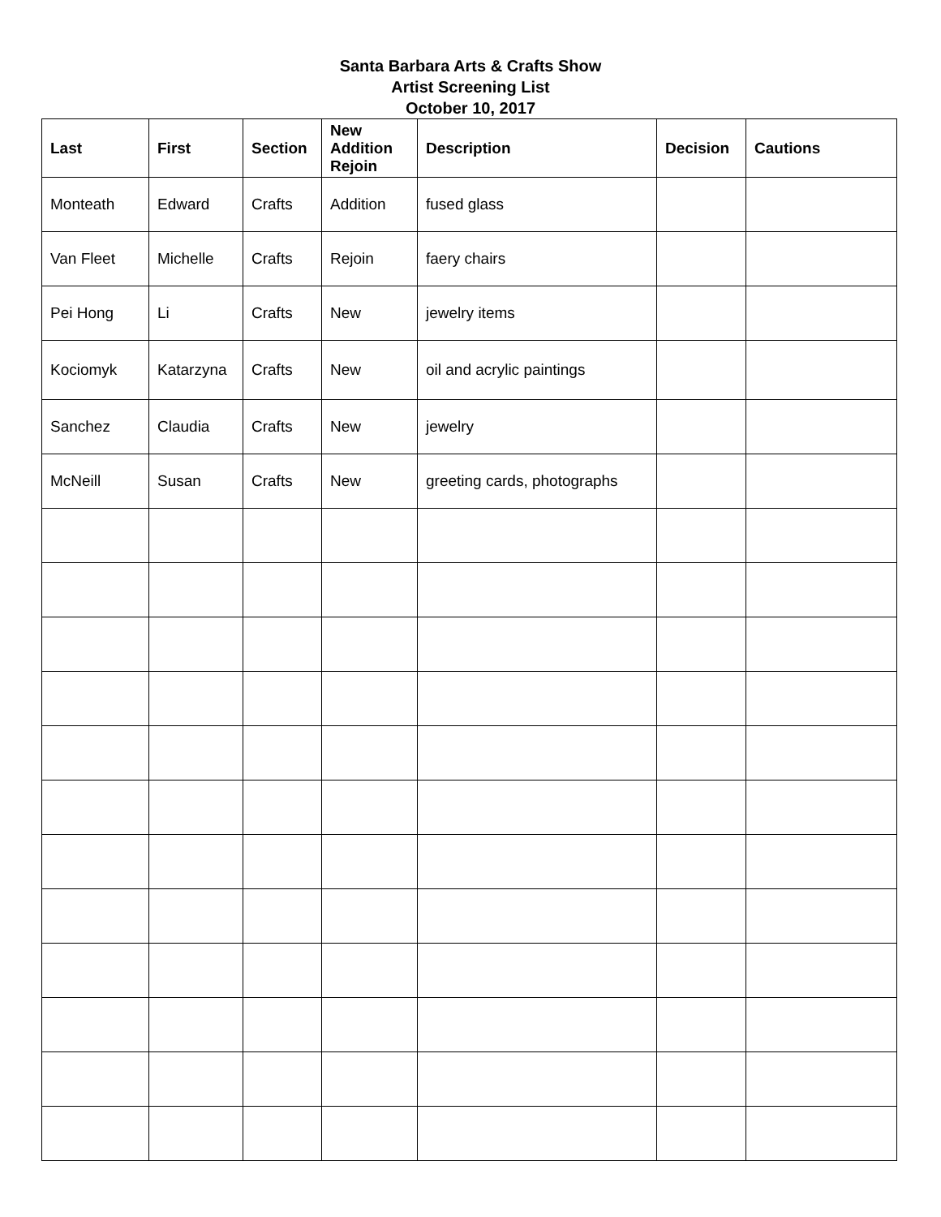Santa Barbara Arts & Crafts Show
Artist Screening List
October 10, 2017
| Last | First | Section | New Addition Rejoin | Description | Decision | Cautions |
| --- | --- | --- | --- | --- | --- | --- |
| Monteath | Edward | Crafts | Addition | fused glass | | |
| Van Fleet | Michelle | Crafts | Rejoin | faery chairs | | |
| Pei Hong | Li | Crafts | New | jewelry items | | |
| Kociomyk | Katarzyna | Crafts | New | oil and acrylic paintings | | |
| Sanchez | Claudia | Crafts | New | jewelry | | |
| McNeill | Susan | Crafts | New | greeting cards, photographs | | |